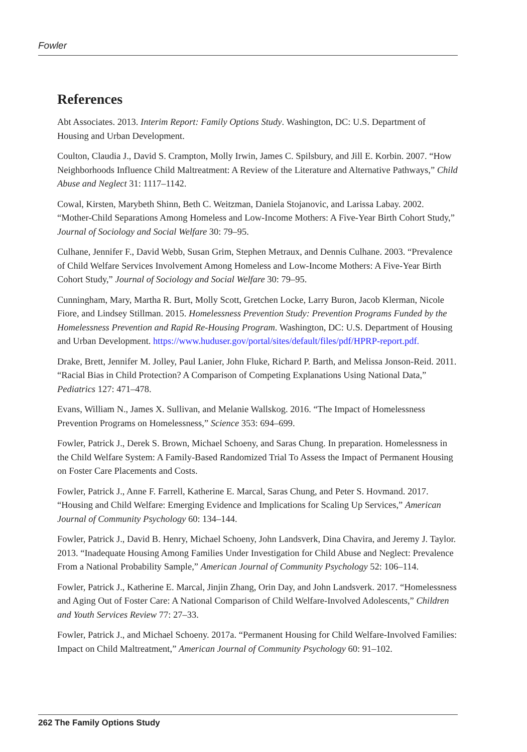Fowler
References
Abt Associates. 2013. Interim Report: Family Options Study. Washington, DC: U.S. Department of Housing and Urban Development.
Coulton, Claudia J., David S. Crampton, Molly Irwin, James C. Spilsbury, and Jill E. Korbin. 2007. “How Neighborhoods Influence Child Maltreatment: A Review of the Literature and Alternative Pathways,” Child Abuse and Neglect 31: 1117–1142.
Cowal, Kirsten, Marybeth Shinn, Beth C. Weitzman, Daniela Stojanovic, and Larissa Labay. 2002. “Mother-Child Separations Among Homeless and Low-Income Mothers: A Five-Year Birth Cohort Study,” Journal of Sociology and Social Welfare 30: 79–95.
Culhane, Jennifer F., David Webb, Susan Grim, Stephen Metraux, and Dennis Culhane. 2003. “Prevalence of Child Welfare Services Involvement Among Homeless and Low-Income Mothers: A Five-Year Birth Cohort Study,” Journal of Sociology and Social Welfare 30: 79–95.
Cunningham, Mary, Martha R. Burt, Molly Scott, Gretchen Locke, Larry Buron, Jacob Klerman, Nicole Fiore, and Lindsey Stillman. 2015. Homelessness Prevention Study: Prevention Programs Funded by the Homelessness Prevention and Rapid Re-Housing Program. Washington, DC: U.S. Department of Housing and Urban Development. https://www.huduser.gov/portal/sites/default/files/pdf/HPRP-report.pdf.
Drake, Brett, Jennifer M. Jolley, Paul Lanier, John Fluke, Richard P. Barth, and Melissa Jonson-Reid. 2011. “Racial Bias in Child Protection? A Comparison of Competing Explanations Using National Data,” Pediatrics 127: 471–478.
Evans, William N., James X. Sullivan, and Melanie Wallskog. 2016. “The Impact of Homelessness Prevention Programs on Homelessness,” Science 353: 694–699.
Fowler, Patrick J., Derek S. Brown, Michael Schoeny, and Saras Chung. In preparation. Homelessness in the Child Welfare System: A Family-Based Randomized Trial To Assess the Impact of Permanent Housing on Foster Care Placements and Costs.
Fowler, Patrick J., Anne F. Farrell, Katherine E. Marcal, Saras Chung, and Peter S. Hovmand. 2017. “Housing and Child Welfare: Emerging Evidence and Implications for Scaling Up Services,” American Journal of Community Psychology 60: 134–144.
Fowler, Patrick J., David B. Henry, Michael Schoeny, John Landsverk, Dina Chavira, and Jeremy J. Taylor. 2013. “Inadequate Housing Among Families Under Investigation for Child Abuse and Neglect: Prevalence From a National Probability Sample,” American Journal of Community Psychology 52: 106–114.
Fowler, Patrick J., Katherine E. Marcal, Jinjin Zhang, Orin Day, and John Landsverk. 2017. “Homelessness and Aging Out of Foster Care: A National Comparison of Child Welfare-Involved Adolescents,” Children and Youth Services Review 77: 27–33.
Fowler, Patrick J., and Michael Schoeny. 2017a. “Permanent Housing for Child Welfare-Involved Families: Impact on Child Maltreatment,” American Journal of Community Psychology 60: 91–102.
262 The Family Options Study